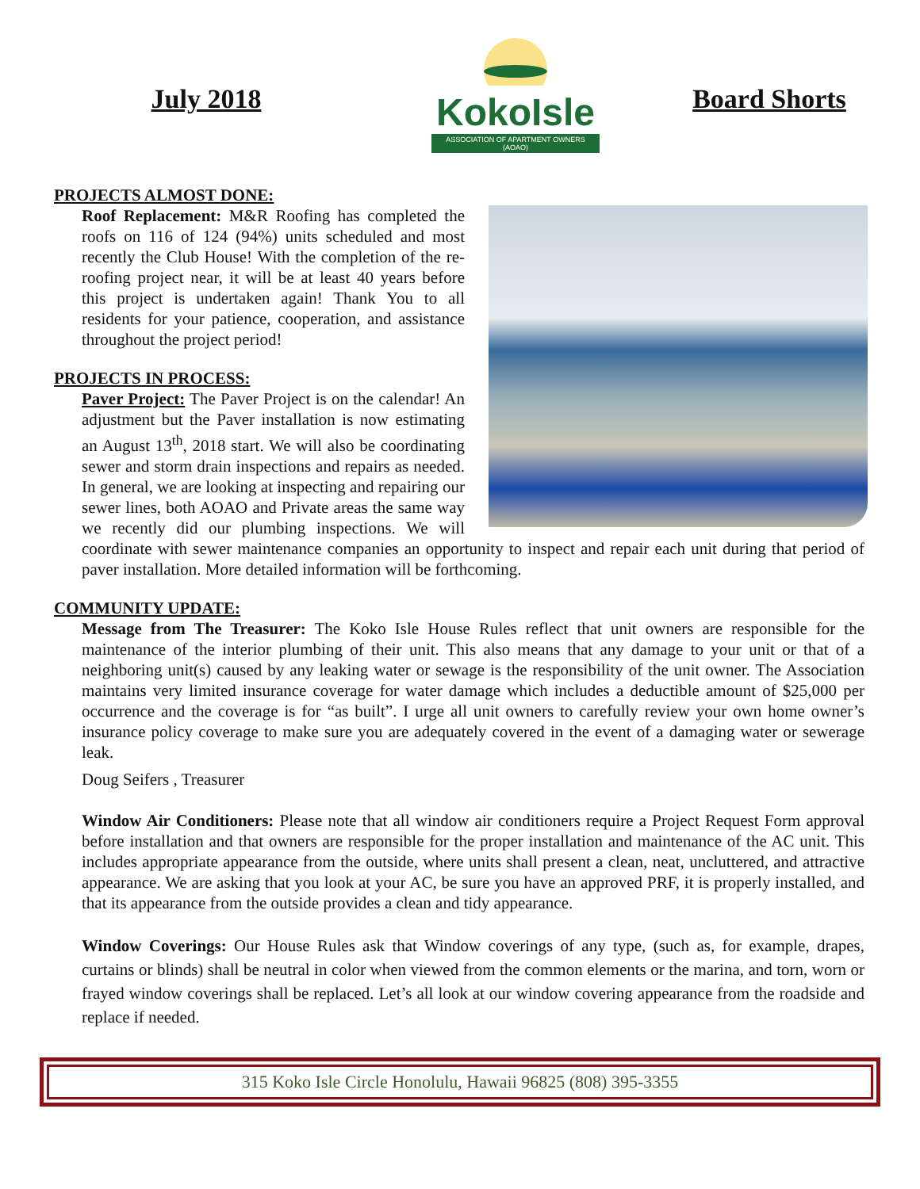July 2018
KokoIsle
ASSOCIATION OF APARTMENT OWNERS (AOAO)
Board Shorts
PROJECTS ALMOST DONE:
Roof Replacement: M&R Roofing has completed the roofs on 116 of 124 (94%) units scheduled and most recently the Club House! With the completion of the re-roofing project near, it will be at least 40 years before this project is undertaken again! Thank You to all residents for your patience, cooperation, and assistance throughout the project period!
PROJECTS IN PROCESS:
Paver Project: The Paver Project is on the calendar! An adjustment but the Paver installation is now estimating an August 13<sup>th</sup>, 2018 start. We will also be coordinating sewer and storm drain inspections and repairs as needed. In general, we are looking at inspecting and repairing our sewer lines, both AOAO and Private areas the same way we recently did our plumbing inspections. We will coordinate with sewer maintenance companies an opportunity to inspect and repair each unit during that period of paver installation. More detailed information will be forthcoming.
COMMUNITY UPDATE:
Message from The Treasurer: The Koko Isle House Rules reflect that unit owners are responsible for the maintenance of the interior plumbing of their unit. This also means that any damage to your unit or that of a neighboring unit(s) caused by any leaking water or sewage is the responsibility of the unit owner. The Association maintains very limited insurance coverage for water damage which includes a deductible amount of $25,000 per occurrence and the coverage is for “as built”. I urge all unit owners to carefully review your own home owner’s insurance policy coverage to make sure you are adequately covered in the event of a damaging water or sewerage leak.
Doug Seifers , Treasurer
Window Air Conditioners: Please note that all window air conditioners require a Project Request Form approval before installation and that owners are responsible for the proper installation and maintenance of the AC unit. This includes appropriate appearance from the outside, where units shall present a clean, neat, uncluttered, and attractive appearance. We are asking that you look at your AC, be sure you have an approved PRF, it is properly installed, and that its appearance from the outside provides a clean and tidy appearance.
Window Coverings: Our House Rules ask that Window coverings of any type, (such as, for example, drapes, curtains or blinds) shall be neutral in color when viewed from the common elements or the marina, and torn, worn or frayed window coverings shall be replaced. Let’s all look at our window covering appearance from the roadside and replace if needed.
315 Koko Isle Circle Honolulu, Hawaii 96825 (808) 395-3355